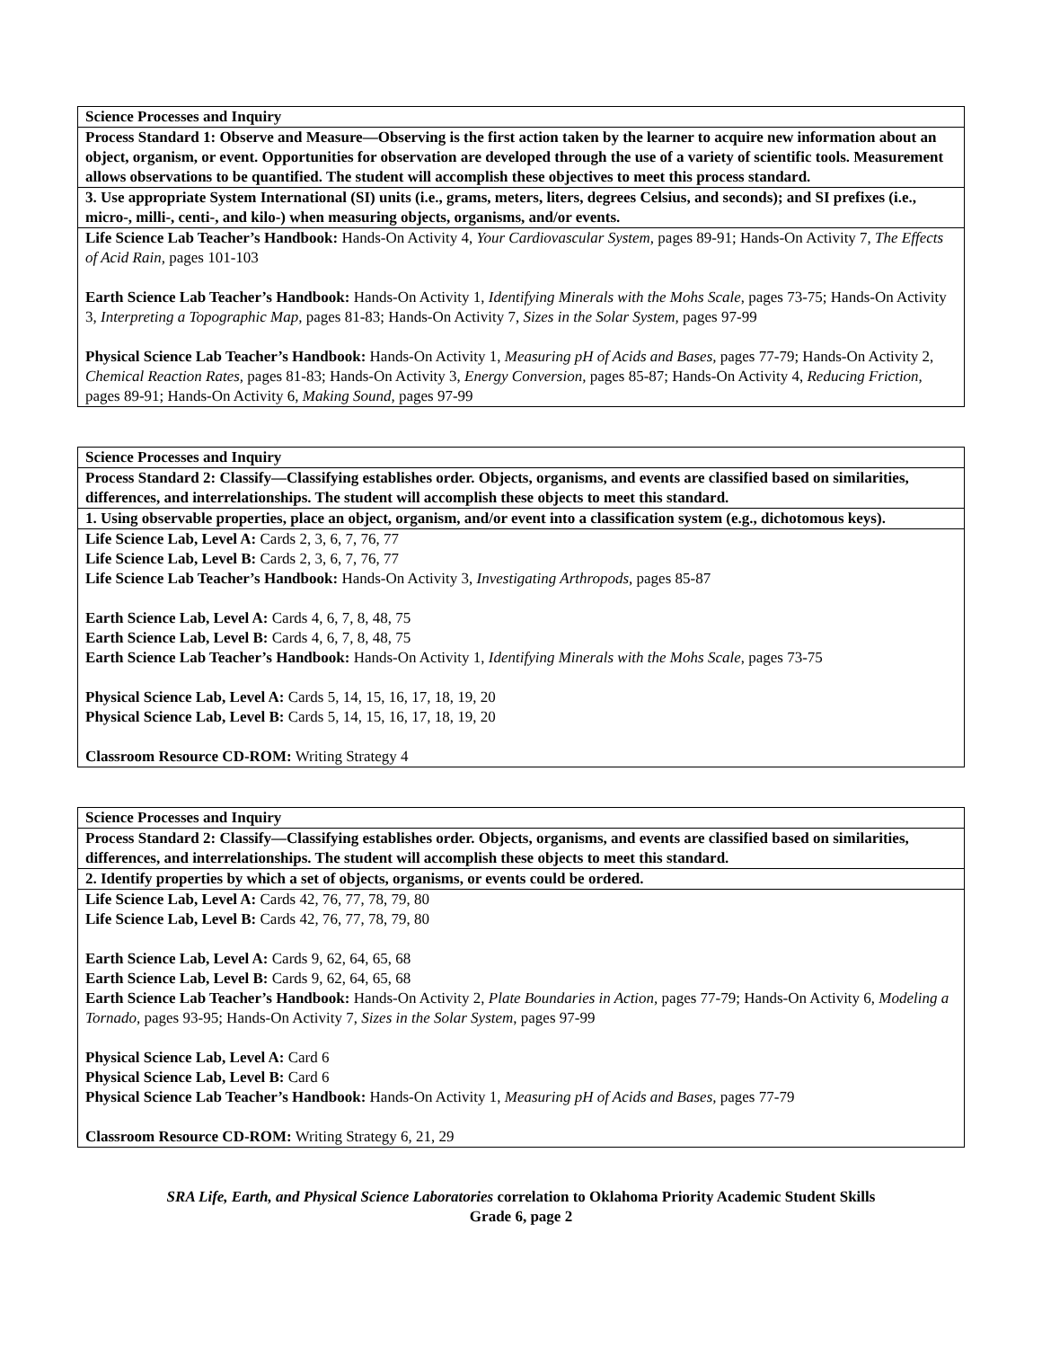| Science Processes and Inquiry |
| Process Standard 1: Observe and Measure—Observing is the first action taken by the learner to acquire new information about an object, organism, or event. Opportunities for observation are developed through the use of a variety of scientific tools. Measurement allows observations to be quantified. The student will accomplish these objectives to meet this process standard. |
| 3. Use appropriate System International (SI) units (i.e., grams, meters, liters, degrees Celsius, and seconds); and SI prefixes (i.e., micro-, milli-, centi-, and kilo-) when measuring objects, organisms, and/or events. |
| Life Science Lab Teacher’s Handbook: Hands-On Activity 4, Your Cardiovascular System, pages 89-91; Hands-On Activity 7, The Effects of Acid Rain, pages 101-103 Earth Science Lab Teacher’s Handbook: Hands-On Activity 1, Identifying Minerals with the Mohs Scale , pages 73-75; Hands-On Activity 3, Interpreting a Topographic Map, pages 81-83; Hands-On Activity 7, Sizes in the Solar System, pages 97-99 Physical Science Lab Teacher’s Handbook: Hands-On Activity 1, Measuring pH of Acids and Bases, pages 77-79; Hands-On Activity 2, Chemical Reaction Rates, pages 81-83; Hands-On Activity 3, Energy Conversion, pages 85-87; Hands-On Activity 4, Reducing Friction, pages 89-91; Hands-On Activity 6, Making Sound, pages 97-99 |
| Science Processes and Inquiry |
| Process Standard 2: Classify—Classifying establishes order. Objects, organisms, and events are classified based on similarities, differences, and interrelationships. The student will accomplish these objects to meet this standard. |
| 1. Using observable properties, place an object, organism, and/or event into a classification system (e.g., dichotomous keys). |
| Life Science Lab, Level A: Cards 2, 3, 6, 7, 76, 77 Life Science Lab, Level B: Cards 2, 3, 6, 7, 76, 77 Life Science Lab Teacher’s Handbook: Hands-On Activity 3, Investigating Arthropods, pages 85-87 Earth Science Lab, Level A: Cards 4, 6, 7, 8, 48, 75 Earth Science Lab, Level B: Cards 4, 6, 7, 8, 48, 75 Earth Science Lab Teacher’s Handbook: Hands-On Activity 1, Identifying Minerals with the Mohs Scale , pages 73-75 Physical Science Lab, Level A: Cards 5, 14, 15, 16, 17, 18, 19, 20 Physical Science Lab, Level B: Cards 5, 14, 15, 16, 17, 18, 19, 20 Classroom Resource CD-ROM: Writing Strategy 4 |
| Science Processes and Inquiry |
| Process Standard 2: Classify—Classifying establishes order. Objects, organisms, and events are classified based on similarities, differences, and interrelationships. The student will accomplish these objects to meet this standard. |
| 2. Identify properties by which a set of objects, organisms, or events could be ordered. |
| Life Science Lab, Level A: Cards 42, 76, 77, 78, 79, 80 Life Science Lab, Level B: Cards 42, 76, 77, 78, 79, 80 Earth Science Lab, Level A: Cards 9, 62, 64, 65, 68 Earth Science Lab, Level B: Cards 9, 62, 64, 65, 68 Earth Science Lab Teacher’s Handbook: Hands-On Activity 2, Plate Boundaries in Action, pages 77-79; Hands-On Activity 6, Modeling a Tornado, pages 93-95; Hands-On Activity 7, Sizes in the Solar System , pages 97-99 Physical Science Lab, Level A: Card 6 Physical Science Lab, Level B: Card 6 Physical Science Lab Teacher’s Handbook: Hands-On Activity 1, Measuring pH of Acids and Bases, pages 77-79 Classroom Resource CD-ROM: Writing Strategy 6, 21, 29 |
SRA Life, Earth, and Physical Science Laboratories correlation to Oklahoma Priority Academic Student Skills
Grade 6, page 2